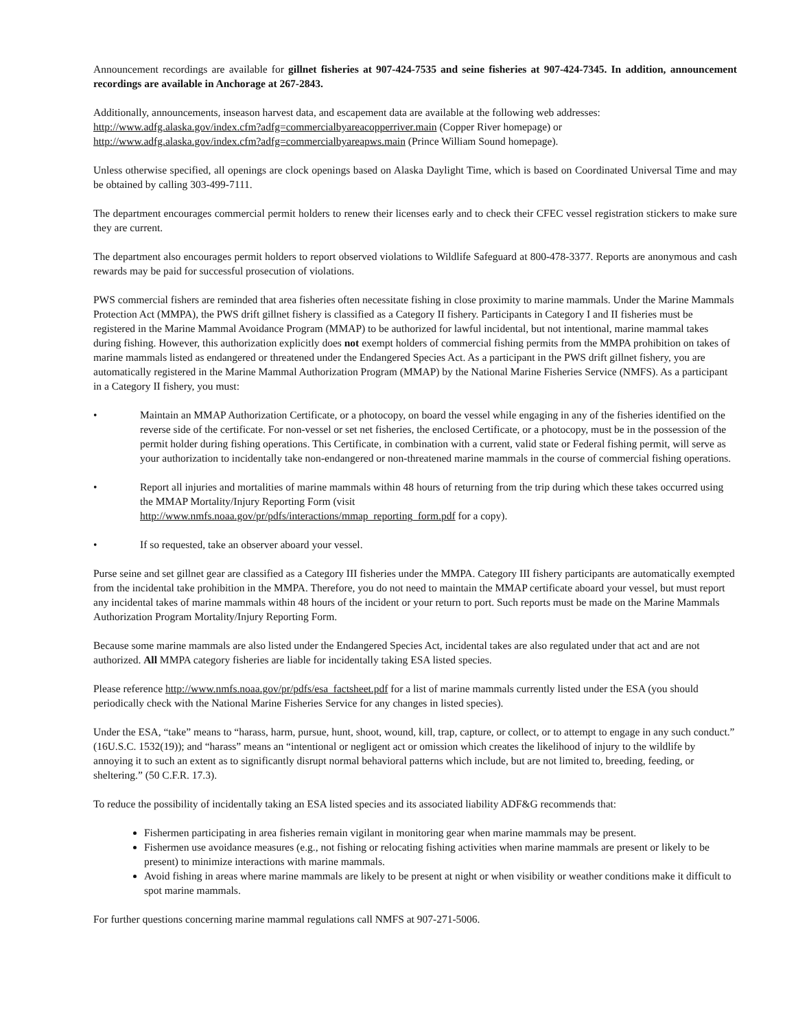Announcement recordings are available for gillnet fisheries at 907-424-7535 and seine fisheries at 907-424-7345. In addition, announcement recordings are available in Anchorage at 267-2843.
Additionally, announcements, inseason harvest data, and escapement data are available at the following web addresses:
http://www.adfg.alaska.gov/index.cfm?adfg=commercialbyareacopperriver.main (Copper River homepage) or
http://www.adfg.alaska.gov/index.cfm?adfg=commercialbyareapws.main (Prince William Sound homepage).
Unless otherwise specified, all openings are clock openings based on Alaska Daylight Time, which is based on Coordinated Universal Time and may be obtained by calling 303-499-7111.
The department encourages commercial permit holders to renew their licenses early and to check their CFEC vessel registration stickers to make sure they are current.
The department also encourages permit holders to report observed violations to Wildlife Safeguard at 800-478-3377. Reports are anonymous and cash rewards may be paid for successful prosecution of violations.
PWS commercial fishers are reminded that area fisheries often necessitate fishing in close proximity to marine mammals. Under the Marine Mammals Protection Act (MMPA), the PWS drift gillnet fishery is classified as a Category II fishery. Participants in Category I and II fisheries must be registered in the Marine Mammal Avoidance Program (MMAP) to be authorized for lawful incidental, but not intentional, marine mammal takes during fishing. However, this authorization explicitly does not exempt holders of commercial fishing permits from the MMPA prohibition on takes of marine mammals listed as endangered or threatened under the Endangered Species Act. As a participant in the PWS drift gillnet fishery, you are automatically registered in the Marine Mammal Authorization Program (MMAP) by the National Marine Fisheries Service (NMFS). As a participant in a Category II fishery, you must:
• Maintain an MMAP Authorization Certificate, or a photocopy, on board the vessel while engaging in any of the fisheries identified on the reverse side of the certificate. For non-vessel or set net fisheries, the enclosed Certificate, or a photocopy, must be in the possession of the permit holder during fishing operations. This Certificate, in combination with a current, valid state or Federal fishing permit, will serve as your authorization to incidentally take non-endangered or non-threatened marine mammals in the course of commercial fishing operations.
• Report all injuries and mortalities of marine mammals within 48 hours of returning from the trip during which these takes occurred using the MMAP Mortality/Injury Reporting Form (visit
http://www.nmfs.noaa.gov/pr/pdfs/interactions/mmap_reporting_form.pdf for a copy).
• If so requested, take an observer aboard your vessel.
Purse seine and set gillnet gear are classified as a Category III fisheries under the MMPA. Category III fishery participants are automatically exempted from the incidental take prohibition in the MMPA. Therefore, you do not need to maintain the MMAP certificate aboard your vessel, but must report any incidental takes of marine mammals within 48 hours of the incident or your return to port. Such reports must be made on the Marine Mammals Authorization Program Mortality/Injury Reporting Form.
Because some marine mammals are also listed under the Endangered Species Act, incidental takes are also regulated under that act and are not authorized. All MMPA category fisheries are liable for incidentally taking ESA listed species.
Please reference http://www.nmfs.noaa.gov/pr/pdfs/esa_factsheet.pdf for a list of marine mammals currently listed under the ESA (you should periodically check with the National Marine Fisheries Service for any changes in listed species).
Under the ESA, “take” means to “harass, harm, pursue, hunt, shoot, wound, kill, trap, capture, or collect, or to attempt to engage in any such conduct.” (16U.S.C. 1532(19)); and “harass” means an “intentional or negligent act or omission which creates the likelihood of injury to the wildlife by annoying it to such an extent as to significantly disrupt normal behavioral patterns which include, but are not limited to, breeding, feeding, or sheltering.” (50 C.F.R. 17.3).
To reduce the possibility of incidentally taking an ESA listed species and its associated liability ADF&G recommends that:
Fishermen participating in area fisheries remain vigilant in monitoring gear when marine mammals may be present.
Fishermen use avoidance measures (e.g., not fishing or relocating fishing activities when marine mammals are present or likely to be present) to minimize interactions with marine mammals.
Avoid fishing in areas where marine mammals are likely to be present at night or when visibility or weather conditions make it difficult to spot marine mammals.
For further questions concerning marine mammal regulations call NMFS at 907-271-5006.